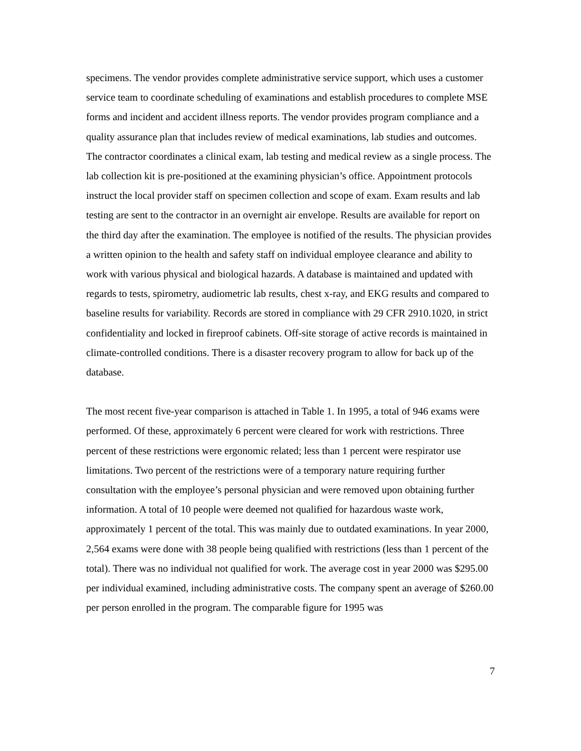specimens. The vendor provides complete administrative service support, which uses a customer service team to coordinate scheduling of examinations and establish procedures to complete MSE forms and incident and accident illness reports. The vendor provides program compliance and a quality assurance plan that includes review of medical examinations, lab studies and outcomes. The contractor coordinates a clinical exam, lab testing and medical review as a single process. The lab collection kit is pre-positioned at the examining physician’s office. Appointment protocols instruct the local provider staff on specimen collection and scope of exam. Exam results and lab testing are sent to the contractor in an overnight air envelope. Results are available for report on the third day after the examination. The employee is notified of the results. The physician provides a written opinion to the health and safety staff on individual employee clearance and ability to work with various physical and biological hazards. A database is maintained and updated with regards to tests, spirometry, audiometric lab results, chest x-ray, and EKG results and compared to baseline results for variability. Records are stored in compliance with 29 CFR 2910.1020, in strict confidentiality and locked in fireproof cabinets. Off-site storage of active records is maintained in climate-controlled conditions. There is a disaster recovery program to allow for back up of the database.
The most recent five-year comparison is attached in Table 1. In 1995, a total of 946 exams were performed. Of these, approximately 6 percent were cleared for work with restrictions. Three percent of these restrictions were ergonomic related; less than 1 percent were respirator use limitations. Two percent of the restrictions were of a temporary nature requiring further consultation with the employee’s personal physician and were removed upon obtaining further information. A total of 10 people were deemed not qualified for hazardous waste work, approximately 1 percent of the total. This was mainly due to outdated examinations. In year 2000, 2,564 exams were done with 38 people being qualified with restrictions (less than 1 percent of the total). There was no individual not qualified for work. The average cost in year 2000 was $295.00 per individual examined, including administrative costs. The company spent an average of $260.00 per person enrolled in the program. The comparable figure for 1995 was
7